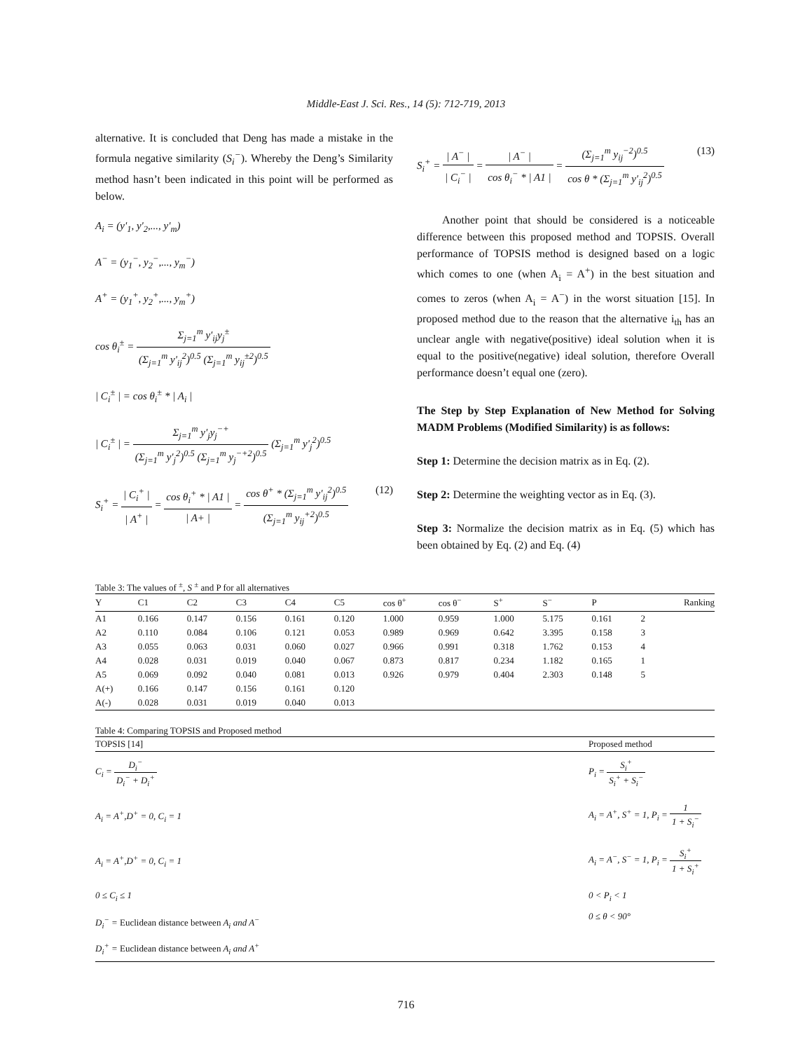Middle-East J. Sci. Res., 14 (5): 712-719, 2013
alternative. It is concluded that Deng has made a mistake in the formula negative similarity (S<sub>i</sub><sup>−</sup>). Whereby the Deng’s Similarity method hasn’t been indicated in this point will be performed as below.
A<sub>i</sub> = (y'<sub>1</sub>, y'<sub>2</sub>,..., y'<sub>m</sub>)
A<sup>−</sup> = (y<sub>1</sub><sup>−</sup>, y<sub>2</sub><sup>−</sup>,..., y<sub>m</sub><sup>−</sup>)
A<sup>+</sup> = (y<sub>1</sub><sup>+</sup>, y<sub>2</sub><sup>+</sup>,..., y<sub>m</sub><sup>+</sup>)
cos θ<sub>i</sub><sup>±</sup> = Σ<sub>j=1</sub><sup>m</sup> y'<sub>ij</sub>y<sub>j</sub><sup>±</sup> (Σ<sub>j=1</sub><sup>m</sup> y'<sub>ij</sub><sup>2</sup>)<sup>0.5</sup> (Σ<sub>j=1</sub><sup>m</sup> y<sub>ij</sub><sup>±2</sup>)<sup>0.5</sup>
| C<sub>i</sub><sup>±</sup> | = cos θ<sub>i</sub><sup>±</sup> * | A<sub>i</sub> |
| C<sub>i</sub><sup>±</sup> | = Σ<sub>j=1</sub><sup>m</sup> y'<sub>j</sub>y<sub>j</sub><sup>−+</sup> (Σ<sub>j=1</sub><sup>m</sup> y'<sub>j</sub><sup>2</sup>)<sup>0.5</sup> (Σ<sub>j=1</sub><sup>m</sup> y<sub>j</sub><sup>−+2</sup>)<sup>0.5</sup> (Σ<sub>j=1</sub><sup>m</sup> y'<sub>j</sub><sup>2</sup>)<sup>0.5</sup>
S<sub>i</sub><sup>+</sup> = | C<sub>i</sub><sup>+</sup> | | A<sup>+</sup> | = cos θ<sub>i</sub><sup>+</sup> * | A1 | | A+ | = cos θ<sup>+</sup> * (Σ<sub>j=1</sub><sup>m</sup> y'<sub>ij</sub><sup>2</sup>)<sup>0.5</sup> (Σ<sub>j=1</sub><sup>m</sup> y<sub>ij</sub><sup>+2</sup>)<sup>0.5</sup> (12)
S<sub>i</sub><sup>+</sup> = | A<sup>−</sup> | | C<sub>i</sub><sup>−</sup> | = | A<sup>−</sup> | cos θ<sub>i</sub><sup>−</sup> * | A1 | = (Σ<sub>j=1</sub><sup>m</sup> y<sub>ij</sub><sup>−2</sup>)<sup>0.5</sup> cos θ * (Σ<sub>j=1</sub><sup>m</sup> y'<sub>ij</sub><sup>2</sup>)<sup>0.5</sup> (13)
Another point that should be considered is a noticeable difference between this proposed method and TOPSIS. Overall performance of TOPSIS method is designed based on a logic which comes to one (when A<sub>i</sub> = A<sup>+</sup>) in the best situation and comes to zeros (when A<sub>i</sub> = A<sup>−</sup>) in the worst situation [15]. In proposed method due to the reason that the alternative i<sub>th</sub> has an unclear angle with negative(positive) ideal solution when it is equal to the positive(negative) ideal solution, therefore Overall performance doesn’t equal one (zero).
The Step by Step Explanation of New Method for Solving MADM Problems (Modified Similarity) is as follows:
Step 1: Determine the decision matrix as in Eq. (2).
Step 2: Determine the weighting vector as in Eq. (3).
Step 3: Normalize the decision matrix as in Eq. (5) which has been obtained by Eq. (2) and Eq. (4)
Table 3: The values of <sup>±</sup>, S <sup>±</sup> and P for all alternatives
| Y | C1 | C2 | C3 | C4 | C5 | cos θ<sup>+</sup> | cos θ<sup>−</sup> | S<sup>+</sup> | S<sup>−</sup> | P | Ranking |
| --- | --- | --- | --- | --- | --- | --- | --- | --- | --- | --- | --- |
| A1 | 0.166 | 0.147 | 0.156 | 0.161 | 0.120 | 1.000 | 0.959 | 1.000 | 5.175 | 0.161 | 2 |
| A2 | 0.110 | 0.084 | 0.106 | 0.121 | 0.053 | 0.989 | 0.969 | 0.642 | 3.395 | 0.158 | 3 |
| A3 | 0.055 | 0.063 | 0.031 | 0.060 | 0.027 | 0.966 | 0.991 | 0.318 | 1.762 | 0.153 | 4 |
| A4 | 0.028 | 0.031 | 0.019 | 0.040 | 0.067 | 0.873 | 0.817 | 0.234 | 1.182 | 0.165 | 1 |
| A5 | 0.069 | 0.092 | 0.040 | 0.081 | 0.013 | 0.926 | 0.979 | 0.404 | 2.303 | 0.148 | 5 |
| A(+) | 0.166 | 0.147 | 0.156 | 0.161 | 0.120 | | | | | | |
| A(-) | 0.028 | 0.031 | 0.019 | 0.040 | 0.013 | | | | | | |
Table 4: Comparing TOPSIS and Proposed method
| TOPSIS [14] | Proposed method |
| --- | --- |
| C<sub>i</sub> = D<sub>i</sub><sup>−</sup> D<sub>i</sub><sup>−</sup> + D<sub>i</sub><sup>+</sup> | P<sub>i</sub> = S<sub>i</sub><sup>+</sup> S<sub>i</sub><sup>+</sup> + S<sub>i</sub><sup>−</sup> |
| A<sub>i</sub> = A<sup>+</sup>,D<sup>+</sup> = 0, C<sub>i</sub> = 1 | A<sub>i</sub> = A<sup>+</sup>, S<sup>+</sup> = 1, P<sub>i</sub> = 1 1 + S<sub>i</sub><sup>−</sup> |
| A<sub>i</sub> = A<sup>+</sup>,D<sup>+</sup> = 0, C<sub>i</sub> = 1 | A<sub>i</sub> = A<sup>−</sup>, S<sup>−</sup> = 1, P<sub>i</sub> = S<sub>i</sub><sup>+</sup> 1 + S<sub>i</sub><sup>+</sup> |
| 0 ≤ C<sub>i</sub> ≤ 1 | 0 < P<sub>i</sub> < 1 |
| D<sub>i</sub><sup>−</sup> = Euclidean distance between A<sub>i</sub> and A<sup>−</sup> D<sub>i</sub><sup>+</sup> = Euclidean distance between A<sub>i</sub> and A<sup>+</sup> | 0 ≤ θ < 90° |
716